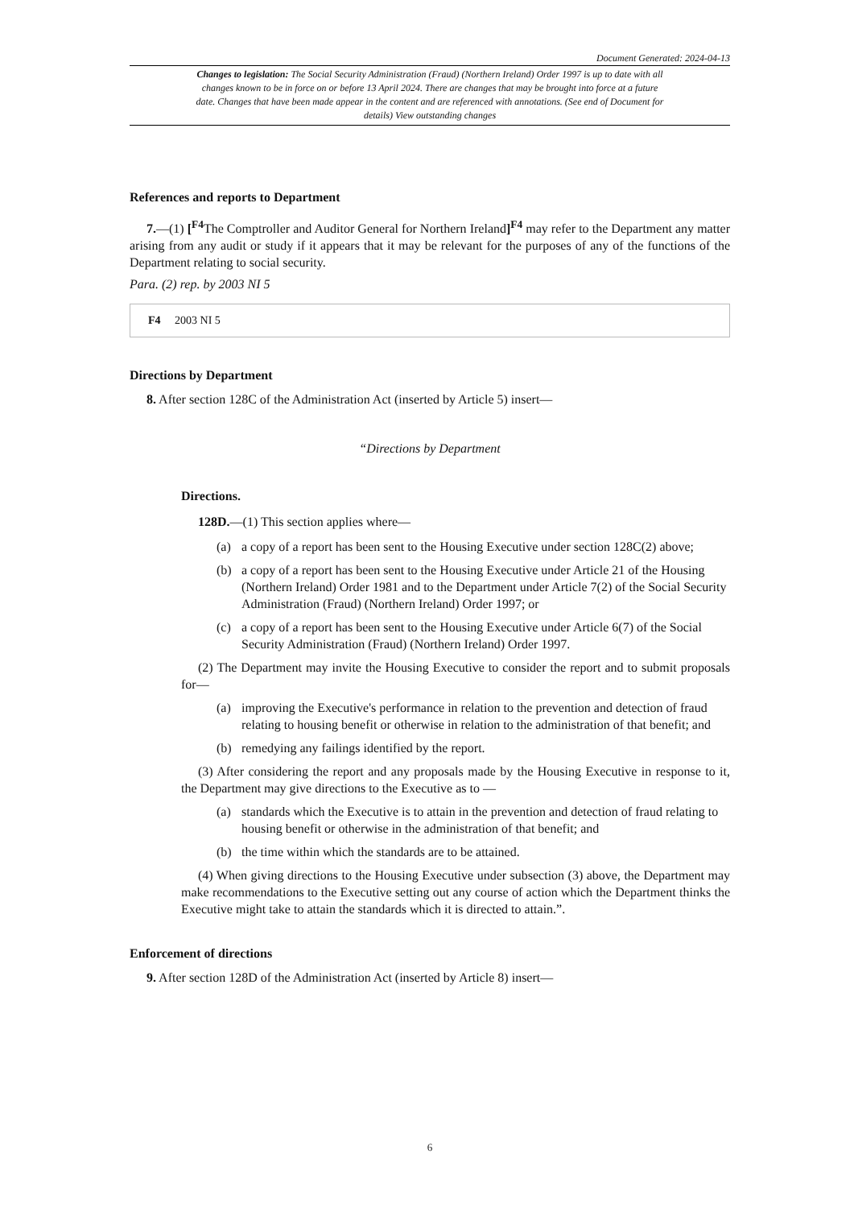Document Generated: 2024-04-13
Changes to legislation: The Social Security Administration (Fraud) (Northern Ireland) Order 1997 is up to date with all changes known to be in force on or before 13 April 2024. There are changes that may be brought into force at a future date. Changes that have been made appear in the content and are referenced with annotations. (See end of Document for details) View outstanding changes
References and reports to Department
7.—(1) [<sup>F4</sup> The Comptroller and Auditor General for Northern Ireland]<sup>F4</sup> may refer to the Department any matter arising from any audit or study if it appears that it may be relevant for the purposes of any of the functions of the Department relating to social security.
Para. (2) rep. by 2003 NI 5
F4 2003 NI 5
Directions by Department
8. After section 128C of the Administration Act (inserted by Article 5) insert—
“Directions by Department
Directions.
128D.—(1) This section applies where—
(a) a copy of a report has been sent to the Housing Executive under section 128C(2) above;
(b) a copy of a report has been sent to the Housing Executive under Article 21 of the Housing (Northern Ireland) Order 1981 and to the Department under Article 7(2) of the Social Security Administration (Fraud) (Northern Ireland) Order 1997; or
(c) a copy of a report has been sent to the Housing Executive under Article 6(7) of the Social Security Administration (Fraud) (Northern Ireland) Order 1997.
(2) The Department may invite the Housing Executive to consider the report and to submit proposals for—
(a) improving the Executive's performance in relation to the prevention and detection of fraud relating to housing benefit or otherwise in relation to the administration of that benefit; and
(b) remedying any failings identified by the report.
(3) After considering the report and any proposals made by the Housing Executive in response to it, the Department may give directions to the Executive as to —
(a) standards which the Executive is to attain in the prevention and detection of fraud relating to housing benefit or otherwise in the administration of that benefit; and
(b) the time within which the standards are to be attained.
(4) When giving directions to the Housing Executive under subsection (3) above, the Department may make recommendations to the Executive setting out any course of action which the Department thinks the Executive might take to attain the standards which it is directed to attain.”.
Enforcement of directions
9. After section 128D of the Administration Act (inserted by Article 8) insert—
6